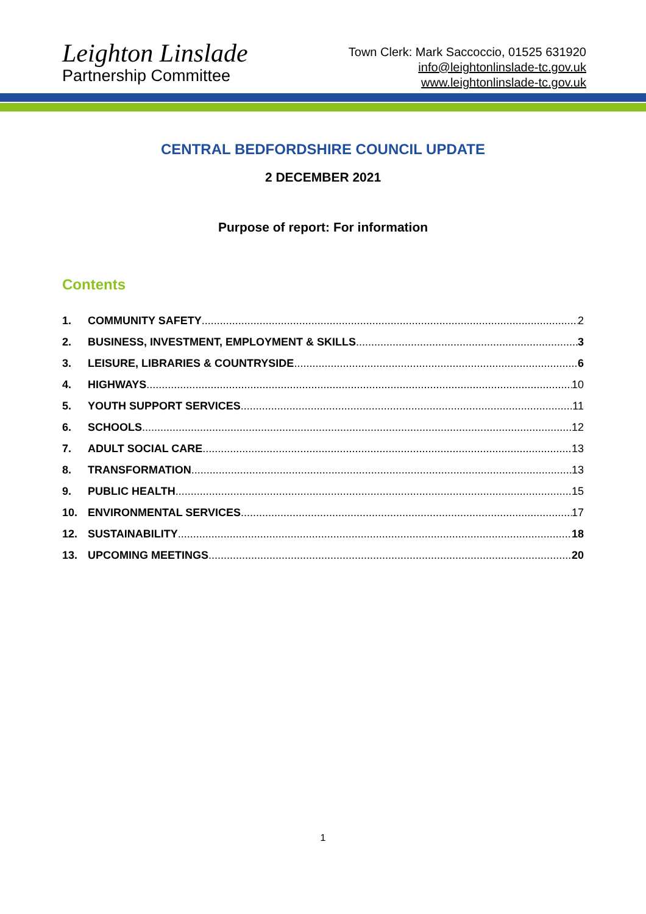Leighton Linslade
Partnership Committee
Town Clerk: Mark Saccoccio, 01525 631920
info@leightonlinslade-tc.gov.uk
www.leightonlinslade-tc.gov.uk
CENTRAL BEDFORDSHIRE COUNCIL UPDATE
2 DECEMBER 2021
Purpose of report: For information
Contents
1. COMMUNITY SAFETY 2
2. BUSINESS, INVESTMENT, EMPLOYMENT & SKILLS 3
3. LEISURE, LIBRARIES & COUNTRYSIDE 6
4. HIGHWAYS 10
5. YOUTH SUPPORT SERVICES 11
6. SCHOOLS 12
7. ADULT SOCIAL CARE 13
8. TRANSFORMATION 13
9. PUBLIC HEALTH 15
10. ENVIRONMENTAL SERVICES 17
12. SUSTAINABILITY 18
13. UPCOMING MEETINGS 20
1